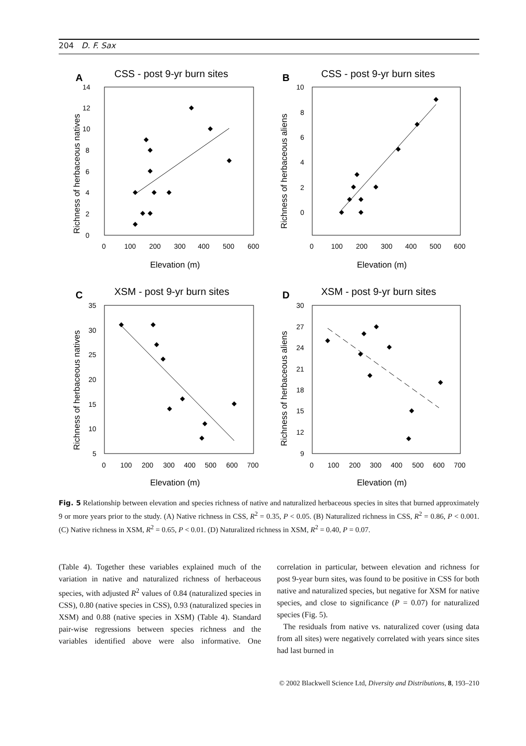204 D. F. Sax
A
CSS - post 9-yr burn sites
14
12
10
8
6
4
2
0
0
100
200
300
400
500
600
Elevation (m)
Richness of herbaceous natives
B
CSS - post 9-yr burn sites
10
8
6
4
2
0
0
100
200
300
400
500
600
Elevation (m)
Richness of herbaceous aliens
C
XSM - post 9-yr burn sites
35
30
25
20
15
10
5
0
100
200
300
400
500
600
700
Elevation (m)
Richness of herbaceous natives
D
XSM - post 9-yr burn sites
30
27
24
21
18
15
12
9
0
100
200
300
400
500
600
700
Elevation (m)
Richness of herbaceous aliens
Fig. 5 Relationship between elevation and species richness of native and naturalized herbaceous species in sites that burned approximately 9 or more years prior to the study. (A) Native richness in CSS, R<sup>2</sup> = 0.35, P < 0.05. (B) Naturalized richness in CSS, R<sup>2</sup> = 0.86, P < 0.001. (C) Native richness in XSM, R<sup>2</sup> = 0.65, P < 0.01. (D) Naturalized richness in XSM, R<sup>2</sup> = 0.40, P = 0.07.
(Table 4). Together these variables explained much of the variation in native and naturalized richness of herbaceous species, with adjusted R<sup>2</sup> values of 0.84 (naturalized species in CSS), 0.80 (native species in CSS), 0.93 (naturalized species in XSM) and 0.88 (native species in XSM) (Table 4). Standard pair-wise regressions between species richness and the variables identified above were also informative. One correlation in particular, between elevation and richness for post 9-year burn sites, was found to be positive in CSS for both native and naturalized species, but negative for XSM for native species, and close to significance (P = 0.07) for naturalized species (Fig. 5).
The residuals from native vs. naturalized cover (using data from all sites) were negatively correlated with years since sites had last burned in
© 2002 Blackwell Science Ltd, Diversity and Distributions, 8, 193–210